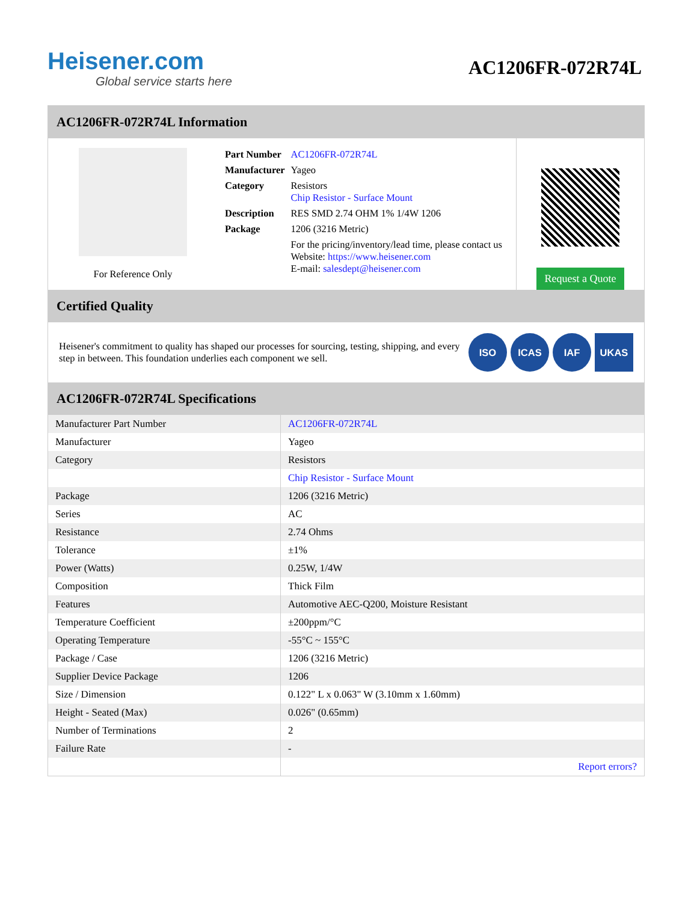Heisener.com
Global service starts here
AC1206FR-072R74L
AC1206FR-072R74L Information
For Reference Only
| Part Number | AC1206FR-072R74L |
| Manufacturer | Yageo |
| Category | Resistors Chip Resistor - Surface Mount |
| Description | RES SMD 2.74 OHM 1% 1/4W 1206 |
| Package | 1206 (3216 Metric) |
| | For the pricing/inventory/lead time, please contact us Website: https://www.heisener.com E-mail: salesdept@heisener.com |
Request a Quote
Certified Quality
Heisener's commitment to quality has shaped our processes for sourcing, testing, shipping, and every step in between. This foundation underlies each component we sell.
ISO ICAS IAF UKAS
AC1206FR-072R74L Specifications
| Manufacturer Part Number | AC1206FR-072R74L |
| Manufacturer | Yageo |
| Category | Resistors |
| | Chip Resistor - Surface Mount |
| Package | 1206 (3216 Metric) |
| Series | AC |
| Resistance | 2.74 Ohms |
| Tolerance | ±1% |
| Power (Watts) | 0.25W, 1/4W |
| Composition | Thick Film |
| Features | Automotive AEC-Q200, Moisture Resistant |
| Temperature Coefficient | ±200ppm/°C |
| Operating Temperature | -55°C ~ 155°C |
| Package / Case | 1206 (3216 Metric) |
| Supplier Device Package | 1206 |
| Size / Dimension | 0.122" L x 0.063" W (3.10mm x 1.60mm) |
| Height - Seated (Max) | 0.026" (0.65mm) |
| Number of Terminations | 2 |
| Failure Rate | - |
| | Report errors? |